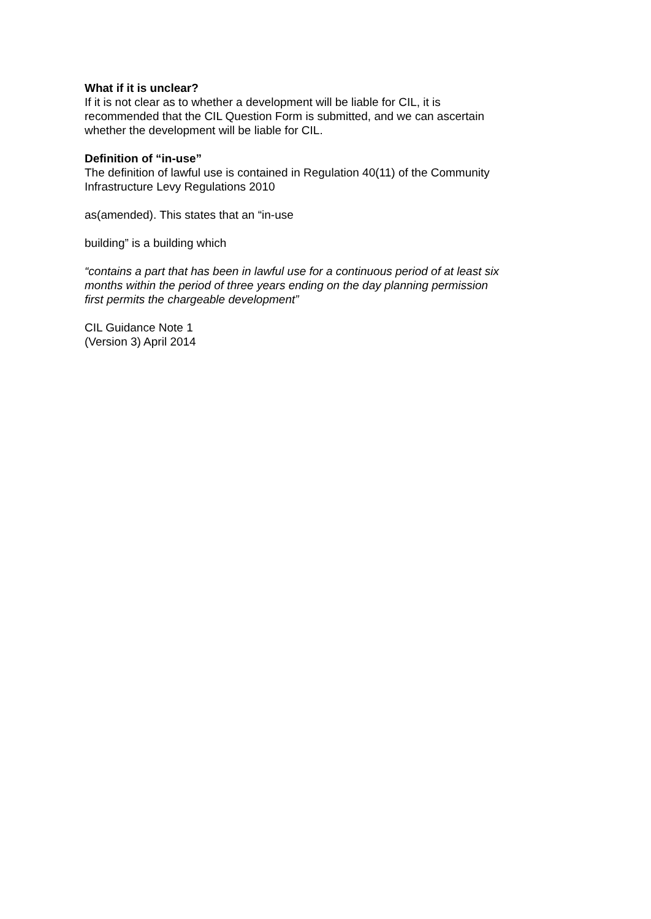What if it is unclear?
If it is not clear as to whether a development will be liable for CIL, it is
recommended that the CIL Question Form is submitted, and we can ascertain
whether the development will be liable for CIL.
Definition of “in-use”
The definition of lawful use is contained in Regulation 40(11) of the Community
Infrastructure Levy Regulations 2010
as(amended). This states that an “in-use
building” is a building which
“contains a part that has been in lawful use for a continuous period of at least six
months within the period of three years ending on the day planning permission
first permits the chargeable development”
CIL Guidance Note 1
(Version 3) April 2014